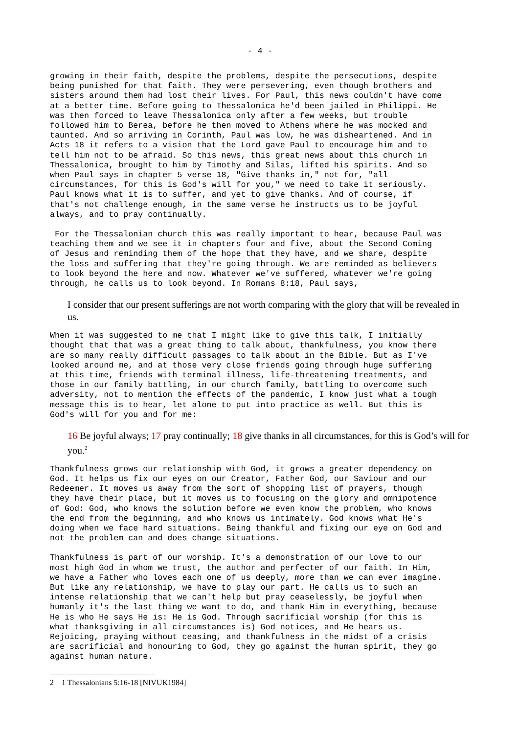- 4 -
growing in their faith, despite the problems, despite the persecutions, despite being punished for that faith. They were persevering, even though brothers and sisters around them had lost their lives. For Paul, this news couldn't have come at a better time. Before going to Thessalonica he'd been jailed in Philippi. He was then forced to leave Thessalonica only after a few weeks, but trouble followed him to Berea, before he then moved to Athens where he was mocked and taunted. And so arriving in Corinth, Paul was low, he was disheartened. And in Acts 18 it refers to a vision that the Lord gave Paul to encourage him and to tell him not to be afraid. So this news, this great news about this church in Thessalonica, brought to him by Timothy and Silas, lifted his spirits. And so when Paul says in chapter 5 verse 18, "Give thanks in," not for, "all circumstances, for this is God's will for you," we need to take it seriously. Paul knows what it is to suffer, and yet to give thanks. And of course, if that's not challenge enough, in the same verse he instructs us to be joyful always, and to pray continually.
For the Thessalonian church this was really important to hear, because Paul was teaching them and we see it in chapters four and five, about the Second Coming of Jesus and reminding them of the hope that they have, and we share, despite the loss and suffering that they're going through. We are reminded as believers to look beyond the here and now. Whatever we've suffered, whatever we're going through, he calls us to look beyond. In Romans 8:18, Paul says,
I consider that our present sufferings are not worth comparing with the glory that will be revealed in us.
When it was suggested to me that I might like to give this talk, I initially thought that that was a great thing to talk about, thankfulness, you know there are so many really difficult passages to talk about in the Bible. But as I've looked around me, and at those very close friends going through huge suffering at this time, friends with terminal illness, life-threatening treatments, and those in our family battling, in our church family, battling to overcome such adversity, not to mention the effects of the pandemic, I know just what a tough message this is to hear, let alone to put into practice as well. But this is God's will for you and for me:
16 Be joyful always; 17 pray continually; 18 give thanks in all circumstances, for this is God’s will for you.<sup>2</sup>
Thankfulness grows our relationship with God, it grows a greater dependency on God. It helps us fix our eyes on our Creator, Father God, our Saviour and our Redeemer. It moves us away from the sort of shopping list of prayers, though they have their place, but it moves us to focusing on the glory and omnipotence of God: God, who knows the solution before we even know the problem, who knows the end from the beginning, and who knows us intimately. God knows what He's doing when we face hard situations. Being thankful and fixing our eye on God and not the problem can and does change situations.
Thankfulness is part of our worship. It's a demonstration of our love to our most high God in whom we trust, the author and perfecter of our faith. In Him, we have a Father who loves each one of us deeply, more than we can ever imagine. But like any relationship, we have to play our part. He calls us to such an intense relationship that we can't help but pray ceaselessly, be joyful when humanly it's the last thing we want to do, and thank Him in everything, because He is who He says He is: He is God. Through sacrificial worship (for this is what thanksgiving in all circumstances is) God notices, and He hears us. Rejoicing, praying without ceasing, and thankfulness in the midst of a crisis are sacrificial and honouring to God, they go against the human spirit, they go against human nature.
2 1 Thessalonians 5:16-18 [NIVUK1984]